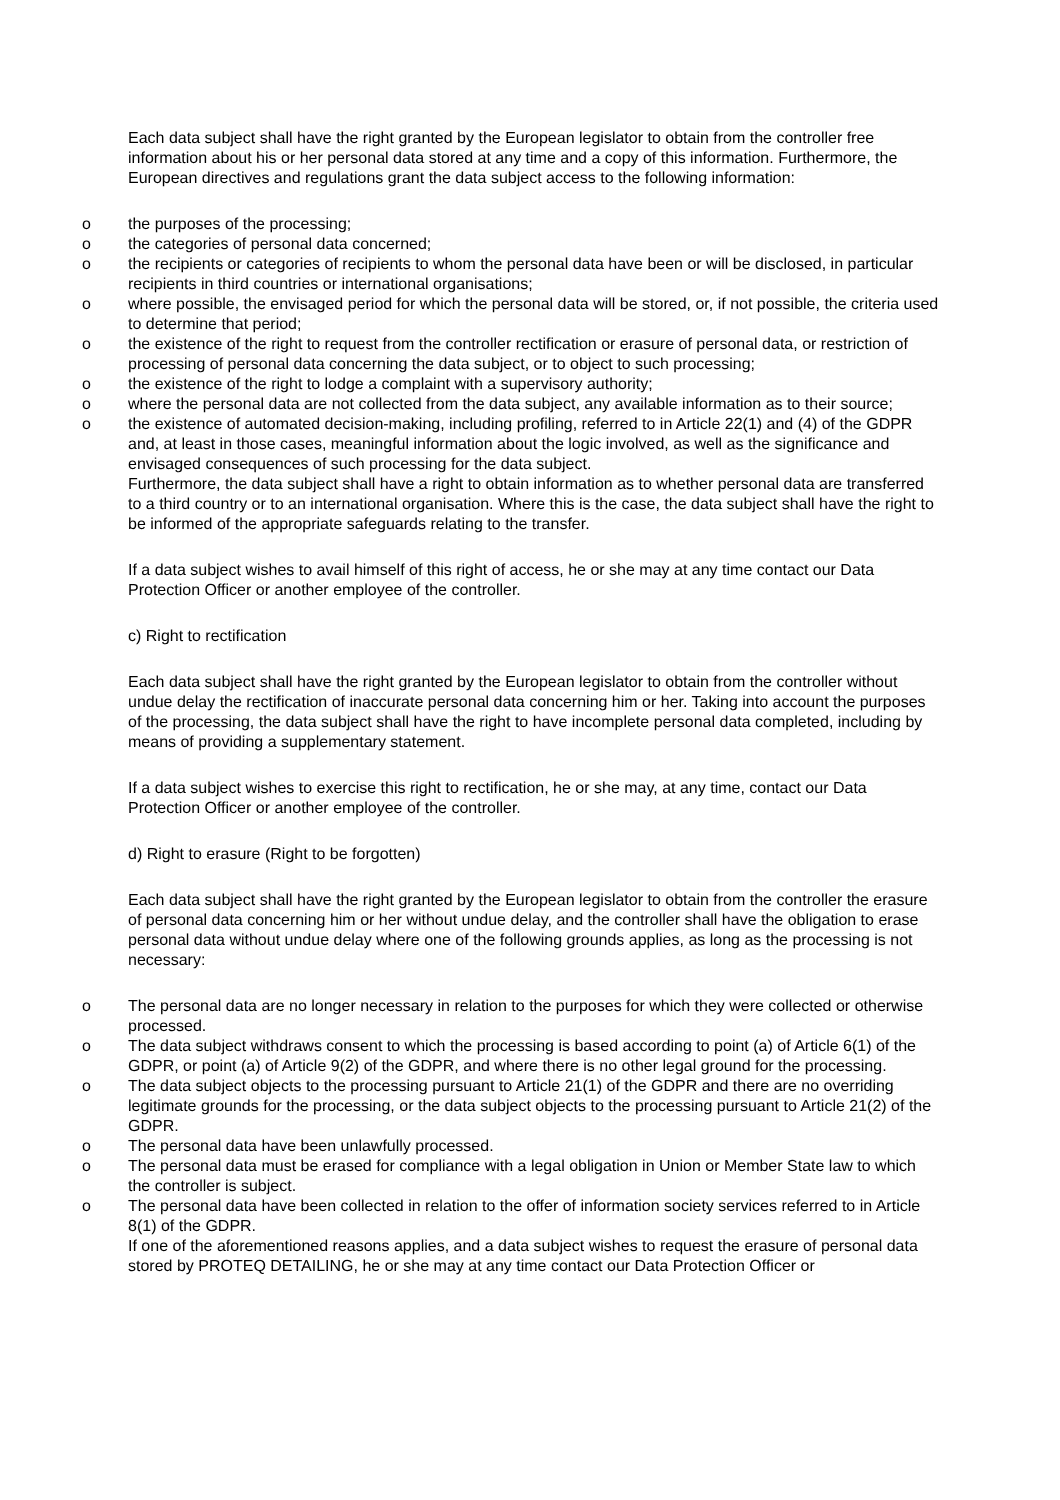Each data subject shall have the right granted by the European legislator to obtain from the controller free information about his or her personal data stored at any time and a copy of this information. Furthermore, the European directives and regulations grant the data subject access to the following information:
o the purposes of the processing;
o the categories of personal data concerned;
o the recipients or categories of recipients to whom the personal data have been or will be disclosed, in particular recipients in third countries or international organisations;
o where possible, the envisaged period for which the personal data will be stored, or, if not possible, the criteria used to determine that period;
o the existence of the right to request from the controller rectification or erasure of personal data, or restriction of processing of personal data concerning the data subject, or to object to such processing;
o the existence of the right to lodge a complaint with a supervisory authority;
o where the personal data are not collected from the data subject, any available information as to their source;
o the existence of automated decision-making, including profiling, referred to in Article 22(1) and (4) of the GDPR and, at least in those cases, meaningful information about the logic involved, as well as the significance and envisaged consequences of such processing for the data subject.
Furthermore, the data subject shall have a right to obtain information as to whether personal data are transferred to a third country or to an international organisation. Where this is the case, the data subject shall have the right to be informed of the appropriate safeguards relating to the transfer.
If a data subject wishes to avail himself of this right of access, he or she may at any time contact our Data Protection Officer or another employee of the controller.
c) Right to rectification
Each data subject shall have the right granted by the European legislator to obtain from the controller without undue delay the rectification of inaccurate personal data concerning him or her. Taking into account the purposes of the processing, the data subject shall have the right to have incomplete personal data completed, including by means of providing a supplementary statement.
If a data subject wishes to exercise this right to rectification, he or she may, at any time, contact our Data Protection Officer or another employee of the controller.
d) Right to erasure (Right to be forgotten)
Each data subject shall have the right granted by the European legislator to obtain from the controller the erasure of personal data concerning him or her without undue delay, and the controller shall have the obligation to erase personal data without undue delay where one of the following grounds applies, as long as the processing is not necessary:
o The personal data are no longer necessary in relation to the purposes for which they were collected or otherwise processed.
o The data subject withdraws consent to which the processing is based according to point (a) of Article 6(1) of the GDPR, or point (a) of Article 9(2) of the GDPR, and where there is no other legal ground for the processing.
o The data subject objects to the processing pursuant to Article 21(1) of the GDPR and there are no overriding legitimate grounds for the processing, or the data subject objects to the processing pursuant to Article 21(2) of the GDPR.
o The personal data have been unlawfully processed.
o The personal data must be erased for compliance with a legal obligation in Union or Member State law to which the controller is subject.
o The personal data have been collected in relation to the offer of information society services referred to in Article 8(1) of the GDPR.
If one of the aforementioned reasons applies, and a data subject wishes to request the erasure of personal data stored by PROTEQ DETAILING, he or she may at any time contact our Data Protection Officer or